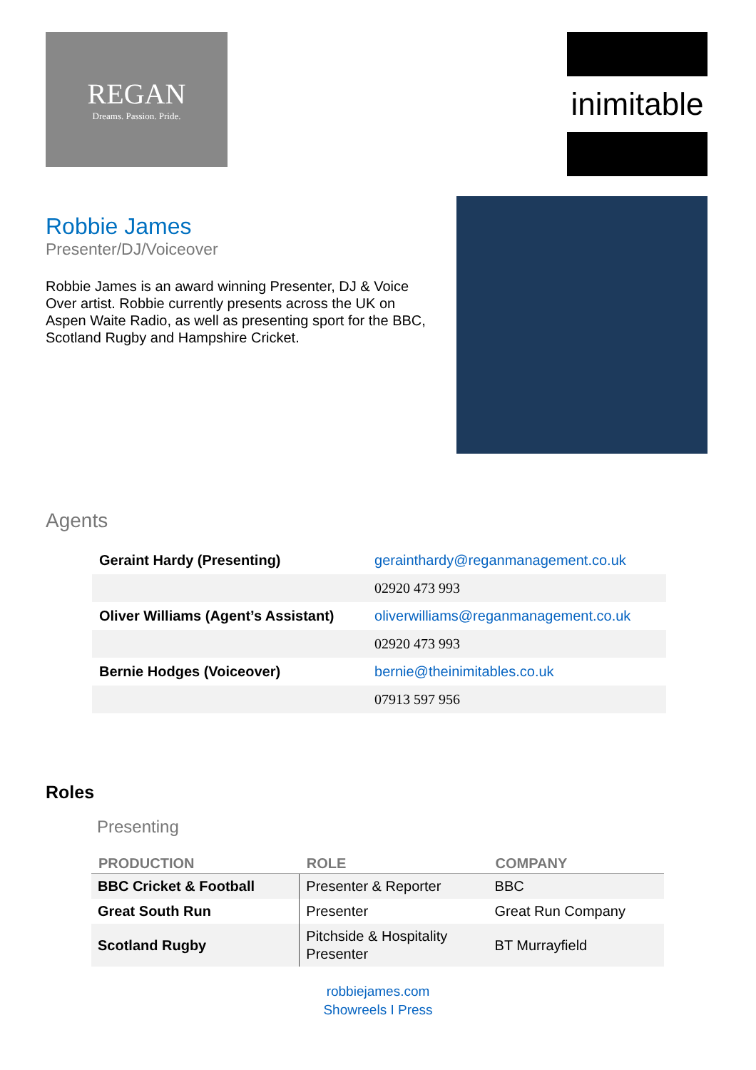REGAN
Dreams. Passion. Pride.
inimitable
Robbie James
Presenter/DJ/Voiceover
Robbie James is an award winning Presenter, DJ & Voice Over artist. Robbie currently presents across the UK on Aspen Waite Radio, as well as presenting sport for the BBC, Scotland Rugby and Hampshire Cricket.
Agents
| Geraint Hardy (Presenting) | gerainthardy@reganmanagement.co.uk |
| | 02920 473 993 |
| Oliver Williams (Agent’s Assistant) | oliverwilliams@reganmanagement.co.uk |
| | 02920 473 993 |
| Bernie Hodges (Voiceover) | bernie@theinimitables.co.uk |
| | 07913 597 956 |
Roles
Presenting
| PRODUCTION | ROLE | COMPANY |
| --- | --- | --- |
| BBC Cricket & Football | Presenter & Reporter | BBC |
| Great South Run | Presenter | Great Run Company |
| Scotland Rugby | Pitchside & Hospitality Presenter | BT Murrayfield |
robbiejames.com
Showreels I Press